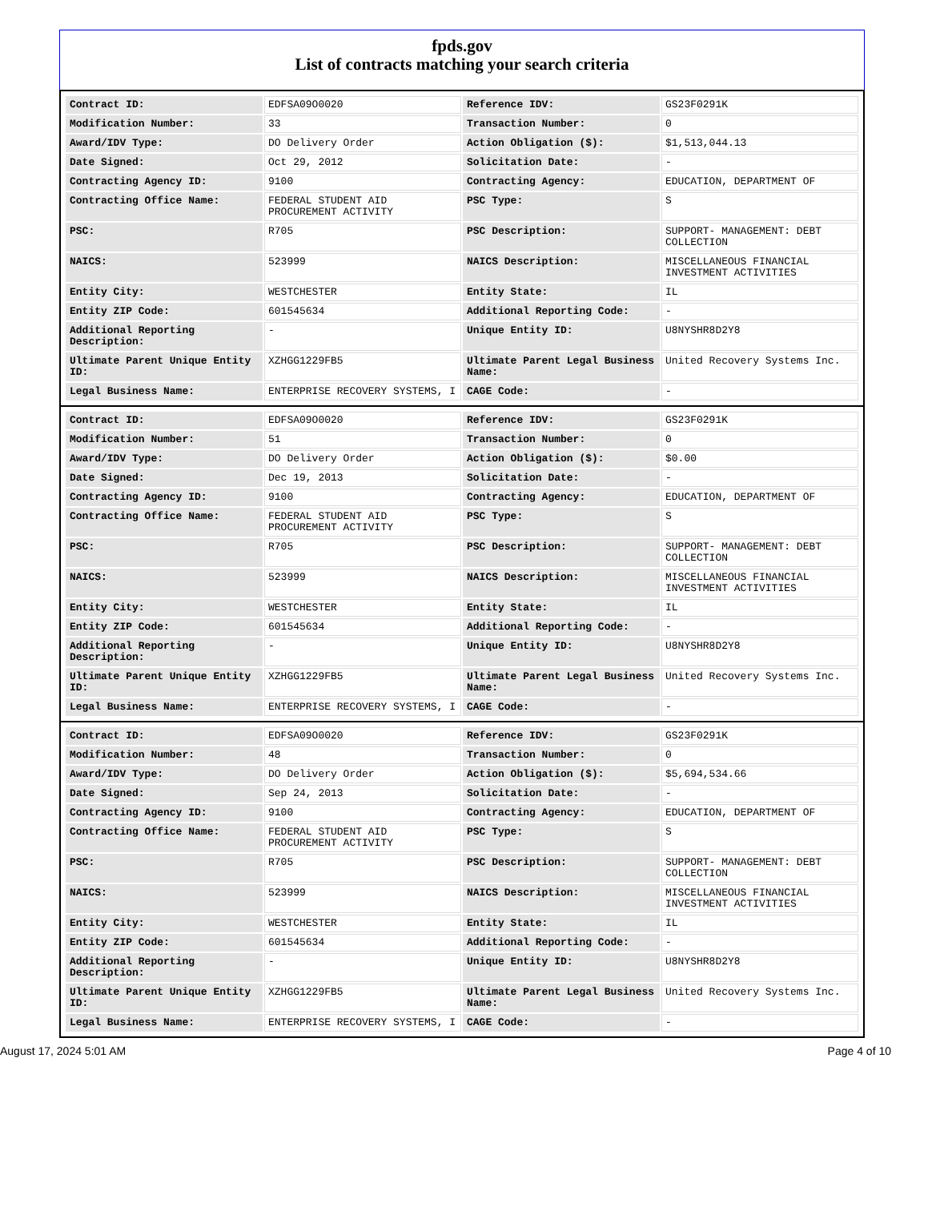fpds.gov
List of contracts matching your search criteria
| Contract ID: | EDFSA09O0020 | Reference IDV: | GS23F0291K |
| Modification Number: | 33 | Transaction Number: | 0 |
| Award/IDV Type: | DO Delivery Order | Action Obligation ($): | $1,513,044.13 |
| Date Signed: | Oct 29, 2012 | Solicitation Date: | - |
| Contracting Agency ID: | 9100 | Contracting Agency: | EDUCATION, DEPARTMENT OF |
| Contracting Office Name: | FEDERAL STUDENT AID PROCUREMENT ACTIVITY | PSC Type: | S |
| PSC: | R705 | PSC Description: | SUPPORT- MANAGEMENT: DEBT COLLECTION |
| NAICS: | 523999 | NAICS Description: | MISCELLANEOUS FINANCIAL INVESTMENT ACTIVITIES |
| Entity City: | WESTCHESTER | Entity State: | IL |
| Entity ZIP Code: | 601545634 | Additional Reporting Code: | - |
| Additional Reporting Description: | - | Unique Entity ID: | U8NYSHR8D2Y8 |
| Ultimate Parent Unique Entity ID: | XZHGG1229FB5 | Ultimate Parent Legal Business Name: | United Recovery Systems Inc. |
| Legal Business Name: | ENTERPRISE RECOVERY SYSTEMS, I | CAGE Code: | - |
| Contract ID: | EDFSA09O0020 | Reference IDV: | GS23F0291K |
| Modification Number: | 51 | Transaction Number: | 0 |
| Award/IDV Type: | DO Delivery Order | Action Obligation ($): | $0.00 |
| Date Signed: | Dec 19, 2013 | Solicitation Date: | - |
| Contracting Agency ID: | 9100 | Contracting Agency: | EDUCATION, DEPARTMENT OF |
| Contracting Office Name: | FEDERAL STUDENT AID PROCUREMENT ACTIVITY | PSC Type: | S |
| PSC: | R705 | PSC Description: | SUPPORT- MANAGEMENT: DEBT COLLECTION |
| NAICS: | 523999 | NAICS Description: | MISCELLANEOUS FINANCIAL INVESTMENT ACTIVITIES |
| Entity City: | WESTCHESTER | Entity State: | IL |
| Entity ZIP Code: | 601545634 | Additional Reporting Code: | - |
| Additional Reporting Description: | - | Unique Entity ID: | U8NYSHR8D2Y8 |
| Ultimate Parent Unique Entity ID: | XZHGG1229FB5 | Ultimate Parent Legal Business Name: | United Recovery Systems Inc. |
| Legal Business Name: | ENTERPRISE RECOVERY SYSTEMS, I | CAGE Code: | - |
| Contract ID: | EDFSA09O0020 | Reference IDV: | GS23F0291K |
| Modification Number: | 48 | Transaction Number: | 0 |
| Award/IDV Type: | DO Delivery Order | Action Obligation ($): | $5,694,534.66 |
| Date Signed: | Sep 24, 2013 | Solicitation Date: | - |
| Contracting Agency ID: | 9100 | Contracting Agency: | EDUCATION, DEPARTMENT OF |
| Contracting Office Name: | FEDERAL STUDENT AID PROCUREMENT ACTIVITY | PSC Type: | S |
| PSC: | R705 | PSC Description: | SUPPORT- MANAGEMENT: DEBT COLLECTION |
| NAICS: | 523999 | NAICS Description: | MISCELLANEOUS FINANCIAL INVESTMENT ACTIVITIES |
| Entity City: | WESTCHESTER | Entity State: | IL |
| Entity ZIP Code: | 601545634 | Additional Reporting Code: | - |
| Additional Reporting Description: | - | Unique Entity ID: | U8NYSHR8D2Y8 |
| Ultimate Parent Unique Entity ID: | XZHGG1229FB5 | Ultimate Parent Legal Business Name: | United Recovery Systems Inc. |
| Legal Business Name: | ENTERPRISE RECOVERY SYSTEMS, I | CAGE Code: | - |
August 17, 2024 5:01 AM Page 4 of 10